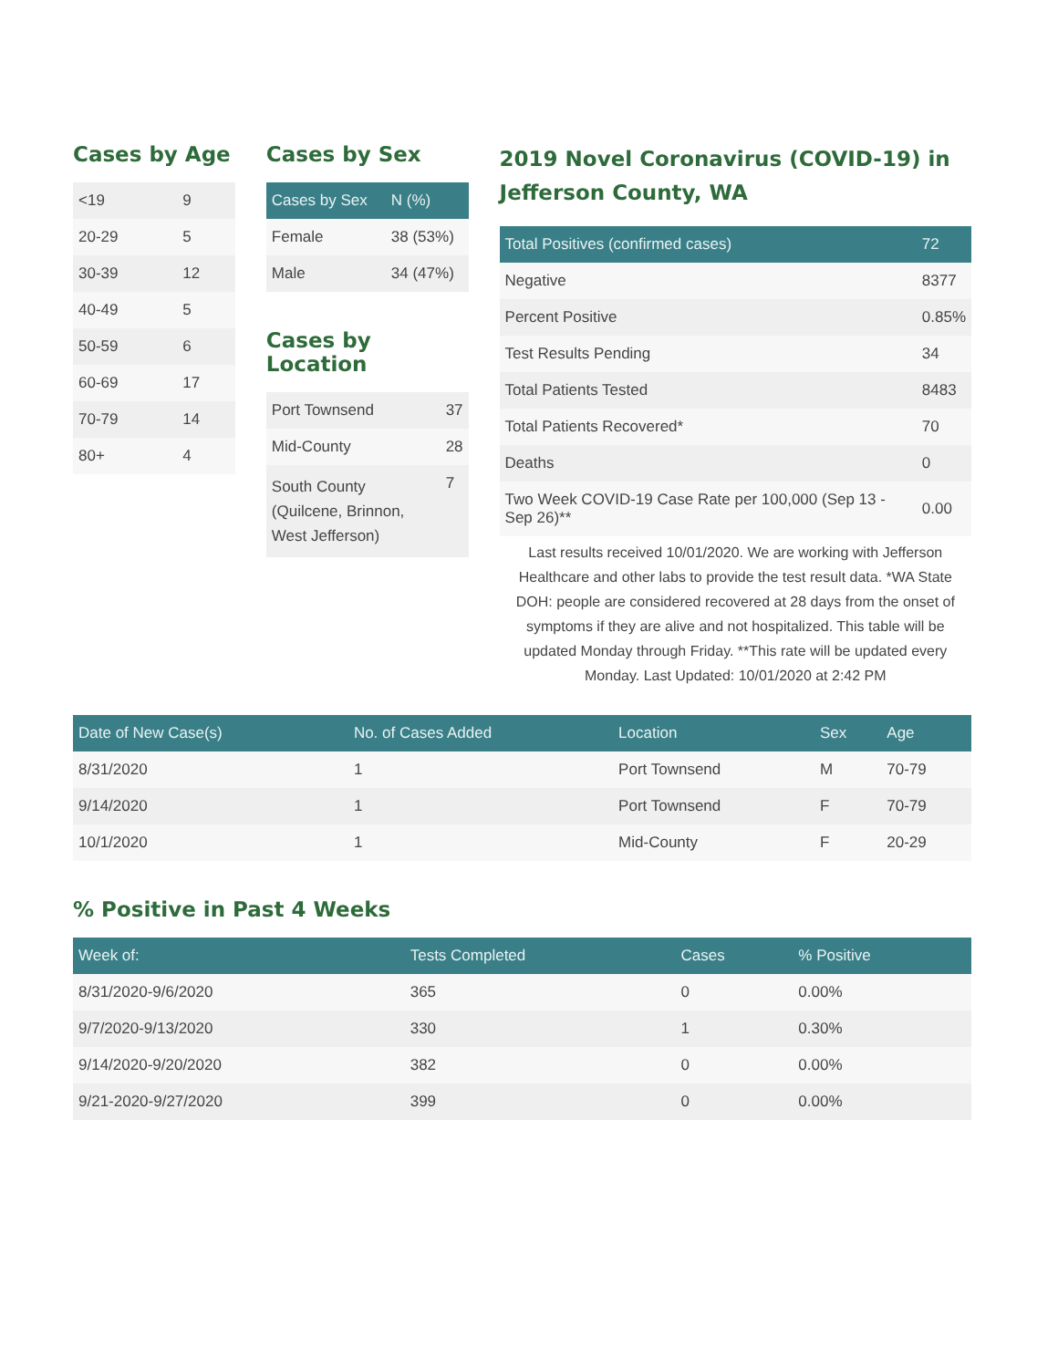Cases by Age
| <19 | 9 |
| 20-29 | 5 |
| 30-39 | 12 |
| 40-49 | 5 |
| 50-59 | 6 |
| 60-69 | 17 |
| 70-79 | 14 |
| 80+ | 4 |
Cases by Sex
| Cases by Sex | N (%) |
| --- | --- |
| Female | 38 (53%) |
| Male | 34 (47%) |
Cases by Location
| Port Townsend | 37 |
| Mid-County | 28 |
| South County (Quilcene, Brinnon, West Jefferson) | 7 |
2019 Novel Coronavirus (COVID-19) in Jefferson County, WA
| Total Positives (confirmed cases) | 72 |
| --- | --- |
| Negative | 8377 |
| Percent Positive | 0.85% |
| Test Results Pending | 34 |
| Total Patients Tested | 8483 |
| Total Patients Recovered* | 70 |
| Deaths | 0 |
| Two Week COVID-19 Case Rate per 100,000 (Sep 13 - Sep 26)** | 0.00 |
Last results received 10/01/2020. We are working with Jefferson Healthcare and other labs to provide the test result data. *WA State DOH: people are considered recovered at 28 days from the onset of symptoms if they are alive and not hospitalized. This table will be updated Monday through Friday. **This rate will be updated every Monday. Last Updated: 10/01/2020 at 2:42 PM
| Date of New Case(s) | No. of Cases Added | Location | Sex | Age |
| --- | --- | --- | --- | --- |
| 8/31/2020 | 1 | Port Townsend | M | 70-79 |
| 9/14/2020 | 1 | Port Townsend | F | 70-79 |
| 10/1/2020 | 1 | Mid-County | F | 20-29 |
% Positive in Past 4 Weeks
| Week of: | Tests Completed | Cases | % Positive |
| --- | --- | --- | --- |
| 8/31/2020-9/6/2020 | 365 | 0 | 0.00% |
| 9/7/2020-9/13/2020 | 330 | 1 | 0.30% |
| 9/14/2020-9/20/2020 | 382 | 0 | 0.00% |
| 9/21-2020-9/27/2020 | 399 | 0 | 0.00% |